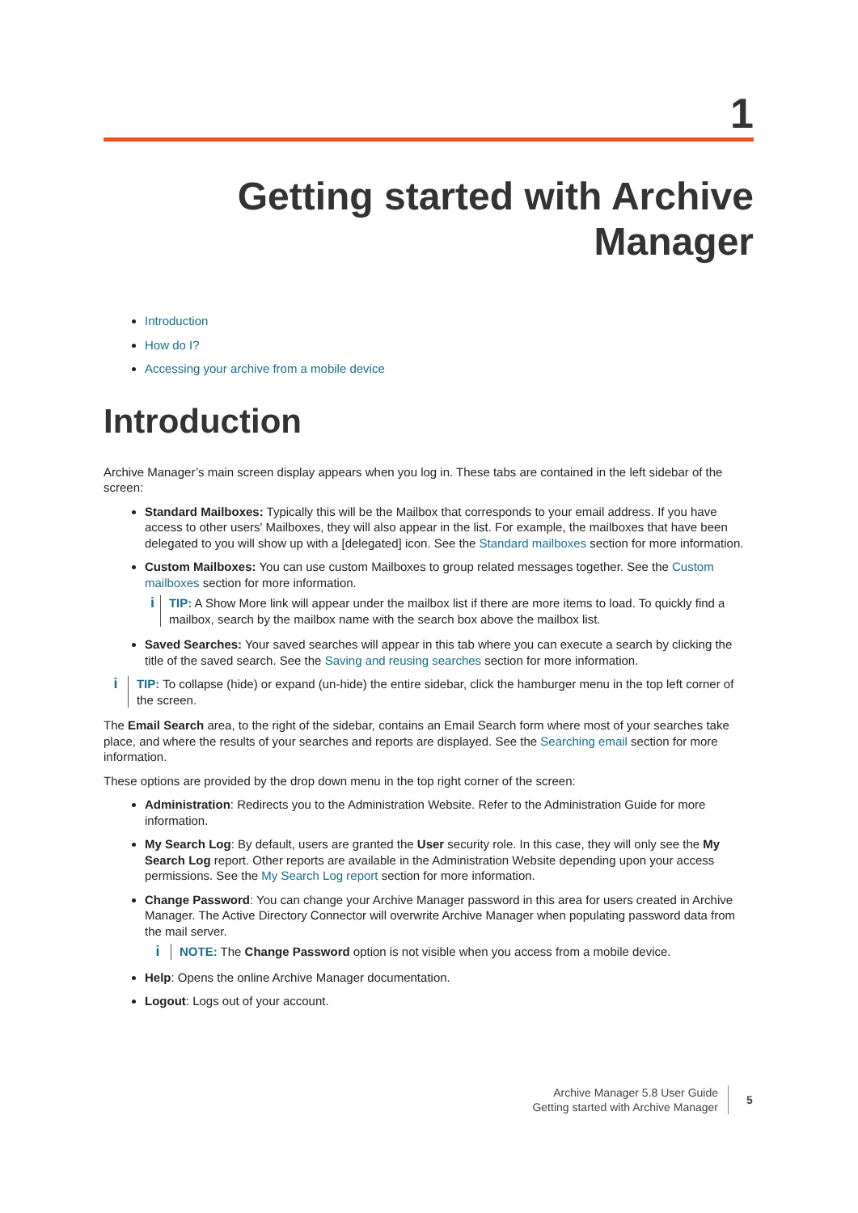1
Getting started with Archive
Manager
Introduction
How do I?
Accessing your archive from a mobile device
Introduction
Archive Manager’s main screen display appears when you log in. These tabs are contained in the left sidebar of the screen:
Standard Mailboxes: Typically this will be the Mailbox that corresponds to your email address. If you have access to other users' Mailboxes, they will also appear in the list. For example, the mailboxes that have been delegated to you will show up with a [delegated] icon. See the Standard mailboxes section for more information.
Custom Mailboxes: You can use custom Mailboxes to group related messages together. See the Custom mailboxes section for more information.
i
TIP: A Show More link will appear under the mailbox list if there are more items to load. To quickly find a mailbox, search by the mailbox name with the search box above the mailbox list.
Saved Searches: Your saved searches will appear in this tab where you can execute a search by clicking the title of the saved search. See the Saving and reusing searches section for more information.
i
TIP: To collapse (hide) or expand (un-hide) the entire sidebar, click the hamburger menu in the top left corner of the screen.
The Email Search area, to the right of the sidebar, contains an Email Search form where most of your searches take place, and where the results of your searches and reports are displayed. See the Searching email section for more information.
These options are provided by the drop down menu in the top right corner of the screen:
Administration: Redirects you to the Administration Website. Refer to the Administration Guide for more information.
My Search Log: By default, users are granted the User security role. In this case, they will only see the My Search Log report. Other reports are available in the Administration Website depending upon your access permissions. See the My Search Log report section for more information.
Change Password: You can change your Archive Manager password in this area for users created in Archive Manager. The Active Directory Connector will overwrite Archive Manager when populating password data from the mail server.
i
NOTE: The Change Password option is not visible when you access from a mobile device.
Help: Opens the online Archive Manager documentation.
Logout: Logs out of your account.
Archive Manager 5.8 User Guide
Getting started with Archive Manager
5